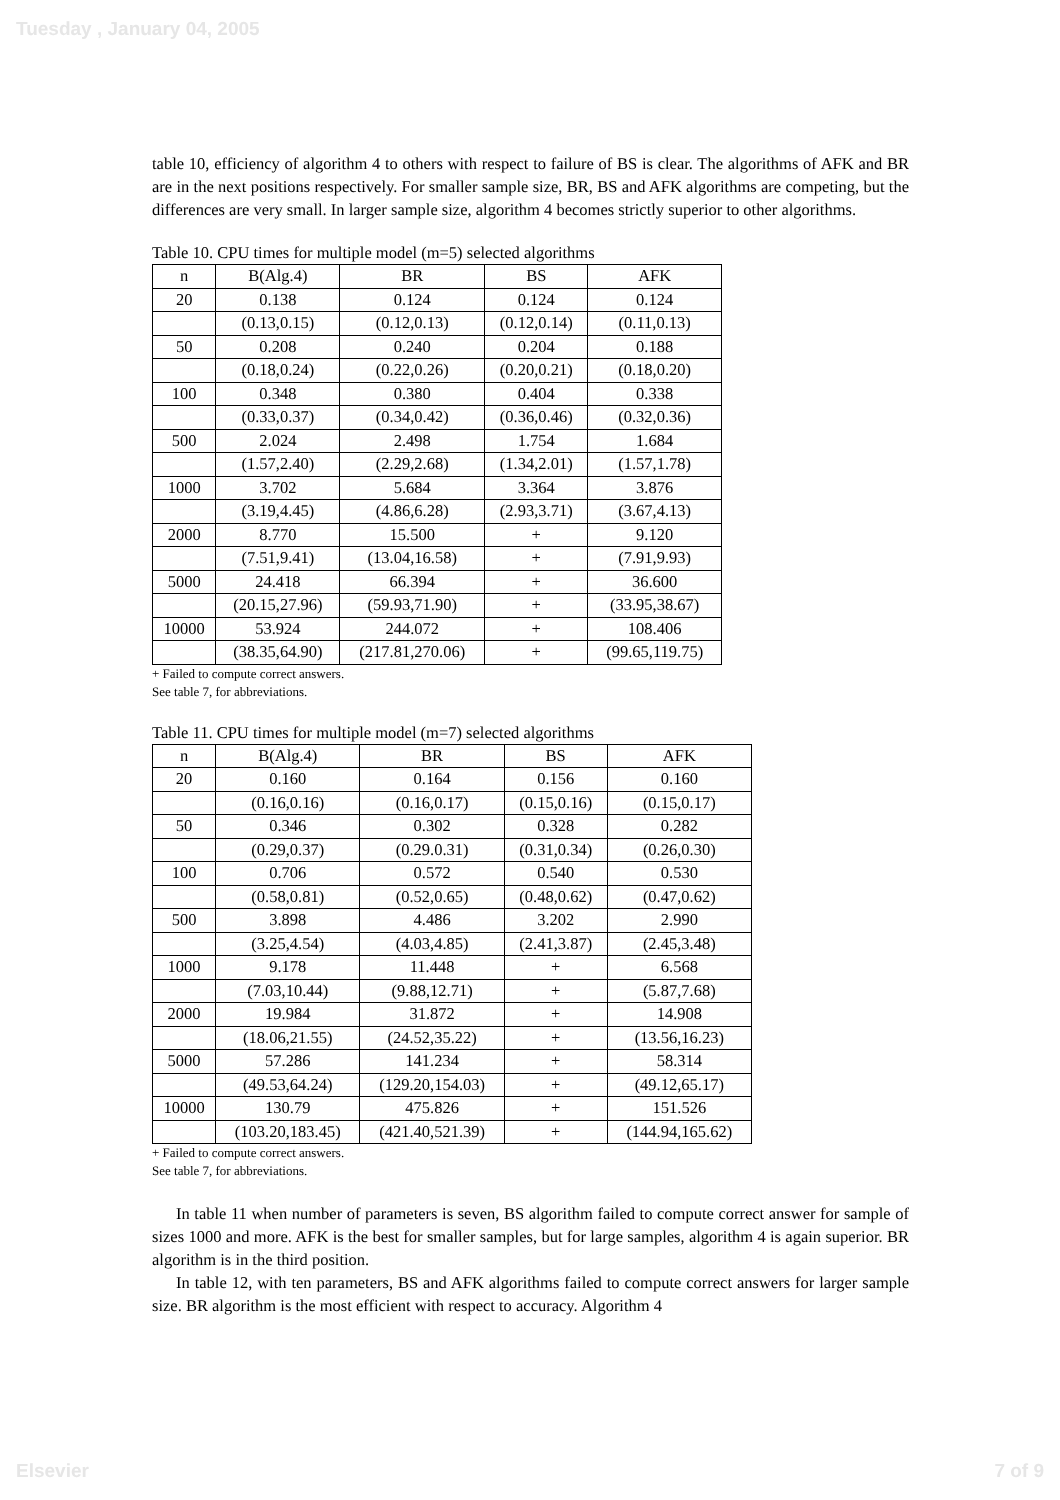Tuesday , January 04, 2005
table 10, efficiency of algorithm 4 to others with respect to failure of BS is clear. The algorithms of AFK and BR are in the next positions respectively. For smaller sample size, BR, BS and AFK algorithms are competing, but the differences are very small. In larger sample size, algorithm 4 becomes strictly superior to other algorithms.
Table 10. CPU times for multiple model (m=5) selected algorithms
| n | B(Alg.4) | BR | BS | AFK |
| 20 | 0.138 | 0.124 | 0.124 | 0.124 |
| | (0.13,0.15) | (0.12,0.13) | (0.12,0.14) | (0.11,0.13) |
| 50 | 0.208 | 0.240 | 0.204 | 0.188 |
| | (0.18,0.24) | (0.22,0.26) | (0.20,0.21) | (0.18,0.20) |
| 100 | 0.348 | 0.380 | 0.404 | 0.338 |
| | (0.33,0.37) | (0.34,0.42) | (0.36,0.46) | (0.32,0.36) |
| 500 | 2.024 | 2.498 | 1.754 | 1.684 |
| | (1.57,2.40) | (2.29,2.68) | (1.34,2.01) | (1.57,1.78) |
| 1000 | 3.702 | 5.684 | 3.364 | 3.876 |
| | (3.19,4.45) | (4.86,6.28) | (2.93,3.71) | (3.67,4.13) |
| 2000 | 8.770 | 15.500 | + | 9.120 |
| | (7.51,9.41) | (13.04,16.58) | + | (7.91,9.93) |
| 5000 | 24.418 | 66.394 | + | 36.600 |
| | (20.15,27.96) | (59.93,71.90) | + | (33.95,38.67) |
| 10000 | 53.924 | 244.072 | + | 108.406 |
| | (38.35,64.90) | (217.81,270.06) | + | (99.65,119.75) |
+ Failed to compute correct answers.
See table 7, for abbreviations.
Table 11. CPU times for multiple model (m=7) selected algorithms
| n | B(Alg.4) | BR | BS | AFK |
| 20 | 0.160 | 0.164 | 0.156 | 0.160 |
| | (0.16,0.16) | (0.16,0.17) | (0.15,0.16) | (0.15,0.17) |
| 50 | 0.346 | 0.302 | 0.328 | 0.282 |
| | (0.29,0.37) | (0.29.0.31) | (0.31,0.34) | (0.26,0.30) |
| 100 | 0.706 | 0.572 | 0.540 | 0.530 |
| | (0.58,0.81) | (0.52,0.65) | (0.48,0.62) | (0.47,0.62) |
| 500 | 3.898 | 4.486 | 3.202 | 2.990 |
| | (3.25,4.54) | (4.03,4.85) | (2.41,3.87) | (2.45,3.48) |
| 1000 | 9.178 | 11.448 | + | 6.568 |
| | (7.03,10.44) | (9.88,12.71) | + | (5.87,7.68) |
| 2000 | 19.984 | 31.872 | + | 14.908 |
| | (18.06,21.55) | (24.52,35.22) | + | (13.56,16.23) |
| 5000 | 57.286 | 141.234 | + | 58.314 |
| | (49.53,64.24) | (129.20,154.03) | + | (49.12,65.17) |
| 10000 | 130.79 | 475.826 | + | 151.526 |
| | (103.20,183.45) | (421.40,521.39) | + | (144.94,165.62) |
+ Failed to compute correct answers.
See table 7, for abbreviations.
In table 11 when number of parameters is seven, BS algorithm failed to compute correct answer for sample of sizes 1000 and more. AFK is the best for smaller samples, but for large samples, algorithm 4 is again superior. BR algorithm is in the third position.
In table 12, with ten parameters, BS and AFK algorithms failed to compute correct answers for larger sample size. BR algorithm is the most efficient with respect to accuracy. Algorithm 4
Elsevier 7 of 9